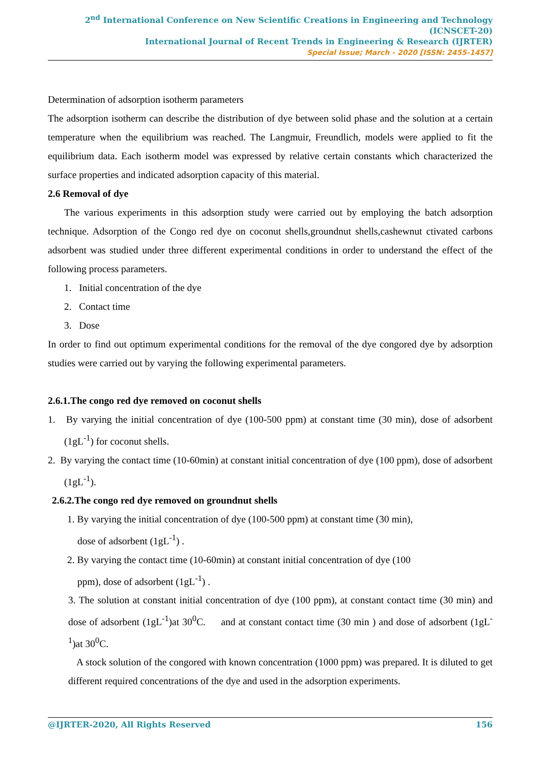2<sup>nd</sup> International Conference on New Scientific Creations in Engineering and Technology (ICNSCET-20)
International Journal of Recent Trends in Engineering & Research (IJRTER)
Special Issue; March - 2020 [ISSN: 2455-1457]
Determination of adsorption isotherm parameters
The adsorption isotherm can describe the distribution of dye between solid phase and the solution at a certain temperature when the equilibrium was reached. The Langmuir, Freundlich, models were applied to fit the equilibrium data. Each isotherm model was expressed by relative certain constants which characterized the surface properties and indicated adsorption capacity of this material.
2.6 Removal of dye
The various experiments in this adsorption study were carried out by employing the batch adsorption technique. Adsorption of the Congo red dye on coconut shells,groundnut shells,cashewnut ctivated carbons adsorbent was studied under three different experimental conditions in order to understand the effect of the following process parameters.
1. Initial concentration of the dye
2. Contact time
3. Dose
In order to find out optimum experimental conditions for the removal of the dye congored dye by adsorption studies were carried out by varying the following experimental parameters.
2.6.1.The congo red dye removed on coconut shells
1. By varying the initial concentration of dye (100-500 ppm) at constant time (30 min), dose of adsorbent (1gL<sup>-1</sup>) for coconut shells.
2. By varying the contact time (10-60min) at constant initial concentration of dye (100 ppm), dose of adsorbent (1gL<sup>-1</sup>).
2.6.2.The congo red dye removed on groundnut shells
1. By varying the initial concentration of dye (100-500 ppm) at constant time (30 min),
dose of adsorbent (1gL<sup>-1</sup>) .
2. By varying the contact time (10-60min) at constant initial concentration of dye (100
ppm), dose of adsorbent (1gL<sup>-1</sup>) .
3. The solution at constant initial concentration of dye (100 ppm), at constant contact time (30 min) and dose of adsorbent (1gL<sup>-1</sup>)at 30<sup>0</sup>C. and at constant contact time (30 min ) and dose of adsorbent (1gL<sup>-1</sup>)at 30<sup>0</sup>C.
A stock solution of the congored with known concentration (1000 ppm) was prepared. It is diluted to get different required concentrations of the dye and used in the adsorption experiments.
@IJRTER-2020, All Rights Reserved 156